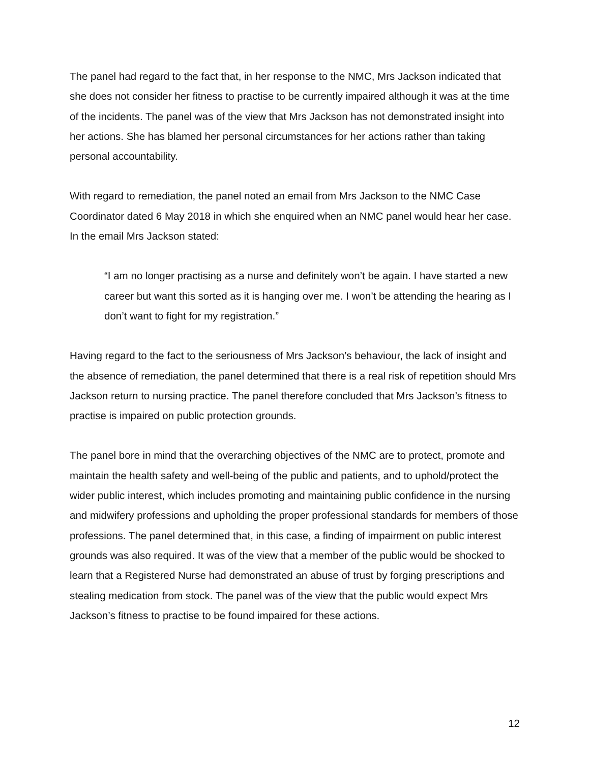The panel had regard to the fact that, in her response to the NMC, Mrs Jackson indicated that she does not consider her fitness to practise to be currently impaired although it was at the time of the incidents. The panel was of the view that Mrs Jackson has not demonstrated insight into her actions. She has blamed her personal circumstances for her actions rather than taking personal accountability.
With regard to remediation, the panel noted an email from Mrs Jackson to the NMC Case Coordinator dated 6 May 2018 in which she enquired when an NMC panel would hear her case. In the email Mrs Jackson stated:
“I am no longer practising as a nurse and definitely won’t be again. I have started a new career but want this sorted as it is hanging over me. I won’t be attending the hearing as I don’t want to fight for my registration.”
Having regard to the fact to the seriousness of Mrs Jackson’s behaviour, the lack of insight and the absence of remediation, the panel determined that there is a real risk of repetition should Mrs Jackson return to nursing practice. The panel therefore concluded that Mrs Jackson’s fitness to practise is impaired on public protection grounds.
The panel bore in mind that the overarching objectives of the NMC are to protect, promote and maintain the health safety and well-being of the public and patients, and to uphold/protect the wider public interest, which includes promoting and maintaining public confidence in the nursing and midwifery professions and upholding the proper professional standards for members of those professions. The panel determined that, in this case, a finding of impairment on public interest grounds was also required. It was of the view that a member of the public would be shocked to learn that a Registered Nurse had demonstrated an abuse of trust by forging prescriptions and stealing medication from stock. The panel was of the view that the public would expect Mrs Jackson’s fitness to practise to be found impaired for these actions.
12